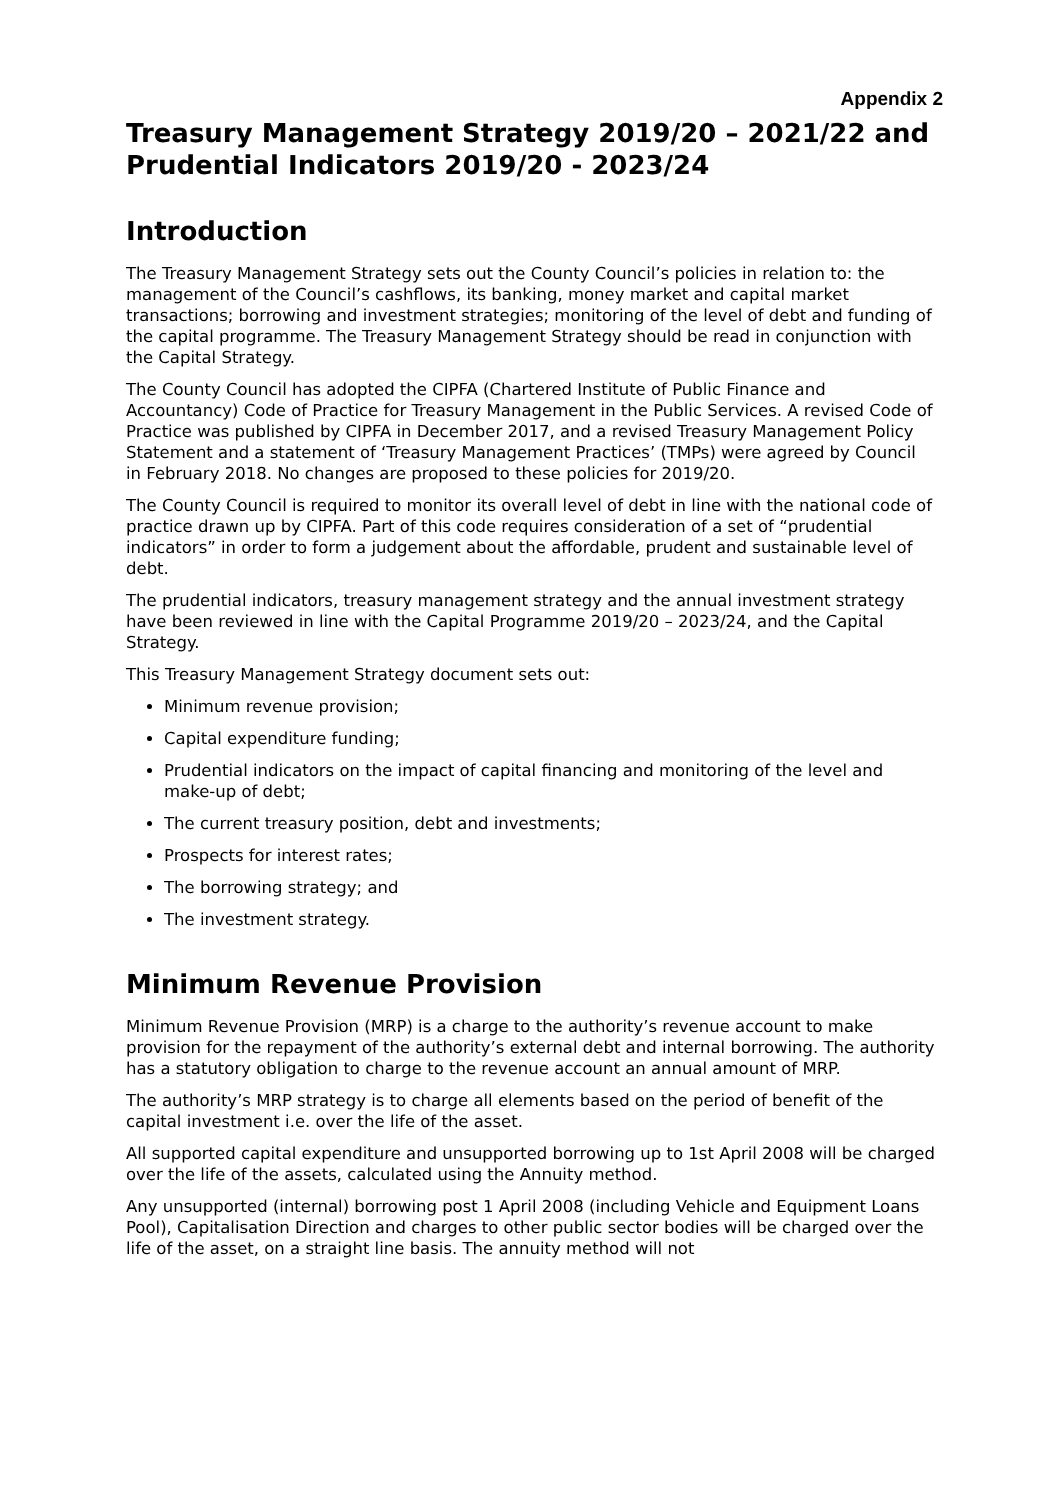Appendix 2
Treasury Management Strategy 2019/20 – 2021/22 and Prudential Indicators 2019/20 - 2023/24
Introduction
The Treasury Management Strategy sets out the County Council’s policies in relation to: the management of the Council’s cashflows, its banking, money market and capital market transactions; borrowing and investment strategies; monitoring of the level of debt and funding of the capital programme. The Treasury Management Strategy should be read in conjunction with the Capital Strategy.
The County Council has adopted the CIPFA (Chartered Institute of Public Finance and Accountancy) Code of Practice for Treasury Management in the Public Services. A revised Code of Practice was published by CIPFA in December 2017, and a revised Treasury Management Policy Statement and a statement of ‘Treasury Management Practices’ (TMPs) were agreed by Council in February 2018. No changes are proposed to these policies for 2019/20.
The County Council is required to monitor its overall level of debt in line with the national code of practice drawn up by CIPFA. Part of this code requires consideration of a set of “prudential indicators” in order to form a judgement about the affordable, prudent and sustainable level of debt.
The prudential indicators, treasury management strategy and the annual investment strategy have been reviewed in line with the Capital Programme 2019/20 – 2023/24, and the Capital Strategy.
This Treasury Management Strategy document sets out:
Minimum revenue provision;
Capital expenditure funding;
Prudential indicators on the impact of capital financing and monitoring of the level and make-up of debt;
The current treasury position, debt and investments;
Prospects for interest rates;
The borrowing strategy; and
The investment strategy.
Minimum Revenue Provision
Minimum Revenue Provision (MRP) is a charge to the authority’s revenue account to make provision for the repayment of the authority’s external debt and internal borrowing. The authority has a statutory obligation to charge to the revenue account an annual amount of MRP.
The authority’s MRP strategy is to charge all elements based on the period of benefit of the capital investment i.e. over the life of the asset.
All supported capital expenditure and unsupported borrowing up to 1st April 2008 will be charged over the life of the assets, calculated using the Annuity method.
Any unsupported (internal) borrowing post 1 April 2008 (including Vehicle and Equipment Loans Pool), Capitalisation Direction and charges to other public sector bodies will be charged over the life of the asset, on a straight line basis. The annuity method will not